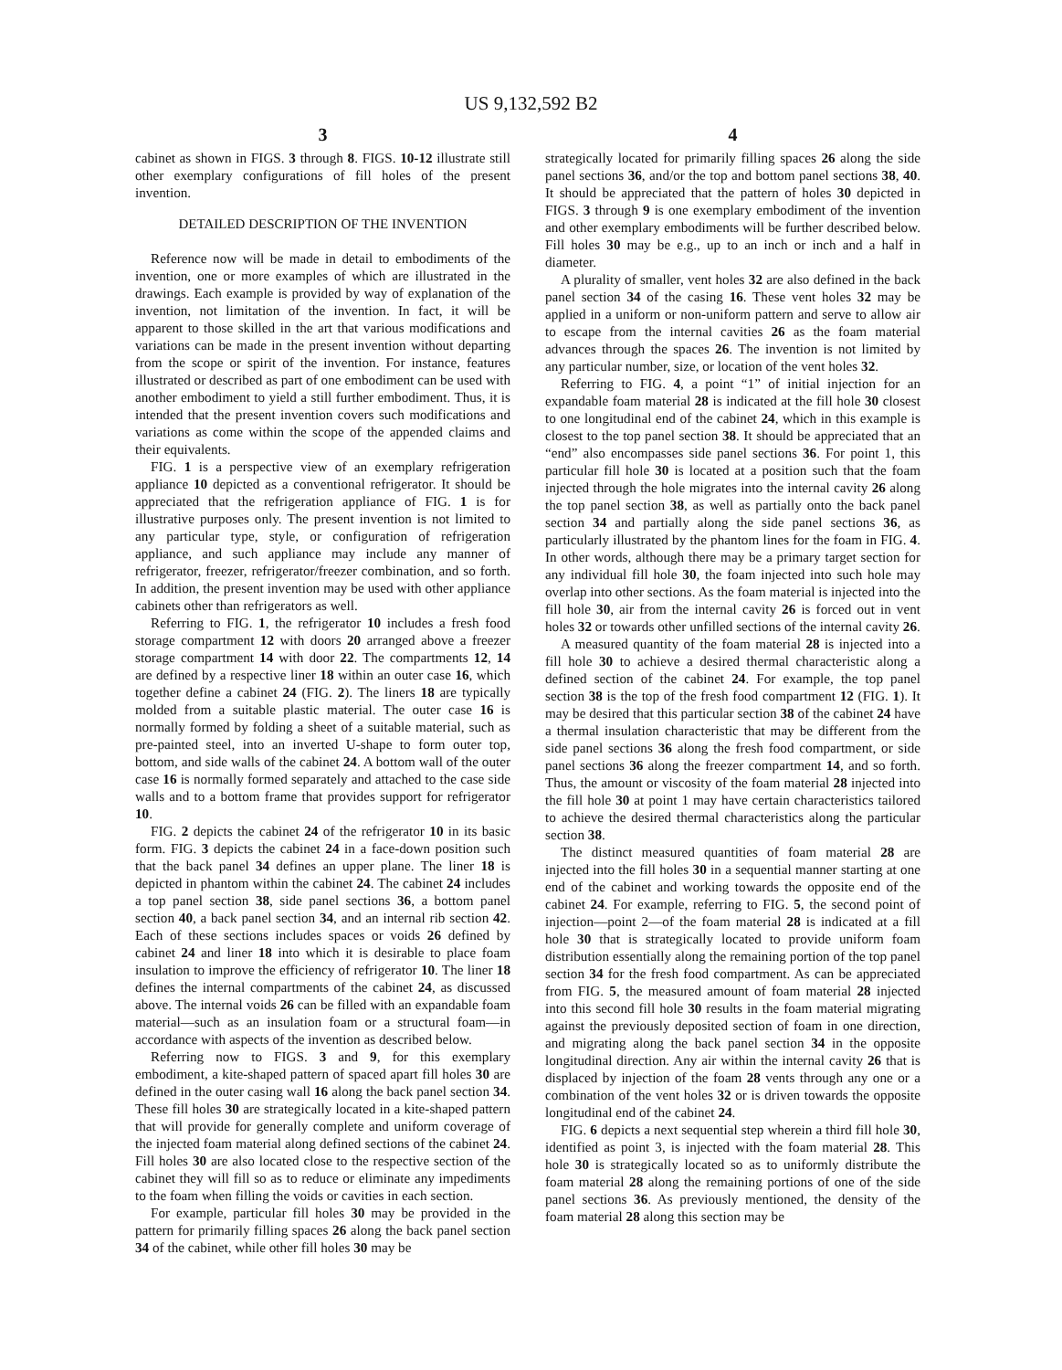US 9,132,592 B2
3
cabinet as shown in FIGS. 3 through 8. FIGS. 10-12 illustrate still other exemplary configurations of fill holes of the present invention.
DETAILED DESCRIPTION OF THE INVENTION
Reference now will be made in detail to embodiments of the invention, one or more examples of which are illustrated in the drawings. Each example is provided by way of explanation of the invention, not limitation of the invention. In fact, it will be apparent to those skilled in the art that various modifications and variations can be made in the present invention without departing from the scope or spirit of the invention. For instance, features illustrated or described as part of one embodiment can be used with another embodiment to yield a still further embodiment. Thus, it is intended that the present invention covers such modifications and variations as come within the scope of the appended claims and their equivalents.
FIG. 1 is a perspective view of an exemplary refrigeration appliance 10 depicted as a conventional refrigerator. It should be appreciated that the refrigeration appliance of FIG. 1 is for illustrative purposes only. The present invention is not limited to any particular type, style, or configuration of refrigeration appliance, and such appliance may include any manner of refrigerator, freezer, refrigerator/freezer combination, and so forth. In addition, the present invention may be used with other appliance cabinets other than refrigerators as well.
Referring to FIG. 1, the refrigerator 10 includes a fresh food storage compartment 12 with doors 20 arranged above a freezer storage compartment 14 with door 22. The compartments 12, 14 are defined by a respective liner 18 within an outer case 16, which together define a cabinet 24 (FIG. 2). The liners 18 are typically molded from a suitable plastic material. The outer case 16 is normally formed by folding a sheet of a suitable material, such as pre-painted steel, into an inverted U-shape to form outer top, bottom, and side walls of the cabinet 24. A bottom wall of the outer case 16 is normally formed separately and attached to the case side walls and to a bottom frame that provides support for refrigerator 10.
FIG. 2 depicts the cabinet 24 of the refrigerator 10 in its basic form. FIG. 3 depicts the cabinet 24 in a face-down position such that the back panel 34 defines an upper plane. The liner 18 is depicted in phantom within the cabinet 24. The cabinet 24 includes a top panel section 38, side panel sections 36, a bottom panel section 40, a back panel section 34, and an internal rib section 42. Each of these sections includes spaces or voids 26 defined by cabinet 24 and liner 18 into which it is desirable to place foam insulation to improve the efficiency of refrigerator 10. The liner 18 defines the internal compartments of the cabinet 24, as discussed above. The internal voids 26 can be filled with an expandable foam material—such as an insulation foam or a structural foam—in accordance with aspects of the invention as described below.
Referring now to FIGS. 3 and 9, for this exemplary embodiment, a kite-shaped pattern of spaced apart fill holes 30 are defined in the outer casing wall 16 along the back panel section 34. These fill holes 30 are strategically located in a kite-shaped pattern that will provide for generally complete and uniform coverage of the injected foam material along defined sections of the cabinet 24. Fill holes 30 are also located close to the respective section of the cabinet they will fill so as to reduce or eliminate any impediments to the foam when filling the voids or cavities in each section.
For example, particular fill holes 30 may be provided in the pattern for primarily filling spaces 26 along the back panel section 34 of the cabinet, while other fill holes 30 may be
4
strategically located for primarily filling spaces 26 along the side panel sections 36, and/or the top and bottom panel sections 38, 40. It should be appreciated that the pattern of holes 30 depicted in FIGS. 3 through 9 is one exemplary embodiment of the invention and other exemplary embodiments will be further described below. Fill holes 30 may be e.g., up to an inch or inch and a half in diameter.
A plurality of smaller, vent holes 32 are also defined in the back panel section 34 of the casing 16. These vent holes 32 may be applied in a uniform or non-uniform pattern and serve to allow air to escape from the internal cavities 26 as the foam material advances through the spaces 26. The invention is not limited by any particular number, size, or location of the vent holes 32.
Referring to FIG. 4, a point “1” of initial injection for an expandable foam material 28 is indicated at the fill hole 30 closest to one longitudinal end of the cabinet 24, which in this example is closest to the top panel section 38. It should be appreciated that an “end” also encompasses side panel sections 36. For point 1, this particular fill hole 30 is located at a position such that the foam injected through the hole migrates into the internal cavity 26 along the top panel section 38, as well as partially onto the back panel section 34 and partially along the side panel sections 36, as particularly illustrated by the phantom lines for the foam in FIG. 4. In other words, although there may be a primary target section for any individual fill hole 30, the foam injected into such hole may overlap into other sections. As the foam material is injected into the fill hole 30, air from the internal cavity 26 is forced out in vent holes 32 or towards other unfilled sections of the internal cavity 26.
A measured quantity of the foam material 28 is injected into a fill hole 30 to achieve a desired thermal characteristic along a defined section of the cabinet 24. For example, the top panel section 38 is the top of the fresh food compartment 12 (FIG. 1). It may be desired that this particular section 38 of the cabinet 24 have a thermal insulation characteristic that may be different from the side panel sections 36 along the fresh food compartment, or side panel sections 36 along the freezer compartment 14, and so forth. Thus, the amount or viscosity of the foam material 28 injected into the fill hole 30 at point 1 may have certain characteristics tailored to achieve the desired thermal characteristics along the particular section 38.
The distinct measured quantities of foam material 28 are injected into the fill holes 30 in a sequential manner starting at one end of the cabinet and working towards the opposite end of the cabinet 24. For example, referring to FIG. 5, the second point of injection—point 2—of the foam material 28 is indicated at a fill hole 30 that is strategically located to provide uniform foam distribution essentially along the remaining portion of the top panel section 34 for the fresh food compartment. As can be appreciated from FIG. 5, the measured amount of foam material 28 injected into this second fill hole 30 results in the foam material migrating against the previously deposited section of foam in one direction, and migrating along the back panel section 34 in the opposite longitudinal direction. Any air within the internal cavity 26 that is displaced by injection of the foam 28 vents through any one or a combination of the vent holes 32 or is driven towards the opposite longitudinal end of the cabinet 24.
FIG. 6 depicts a next sequential step wherein a third fill hole 30, identified as point 3, is injected with the foam material 28. This hole 30 is strategically located so as to uniformly distribute the foam material 28 along the remaining portions of one of the side panel sections 36. As previously mentioned, the density of the foam material 28 along this section may be